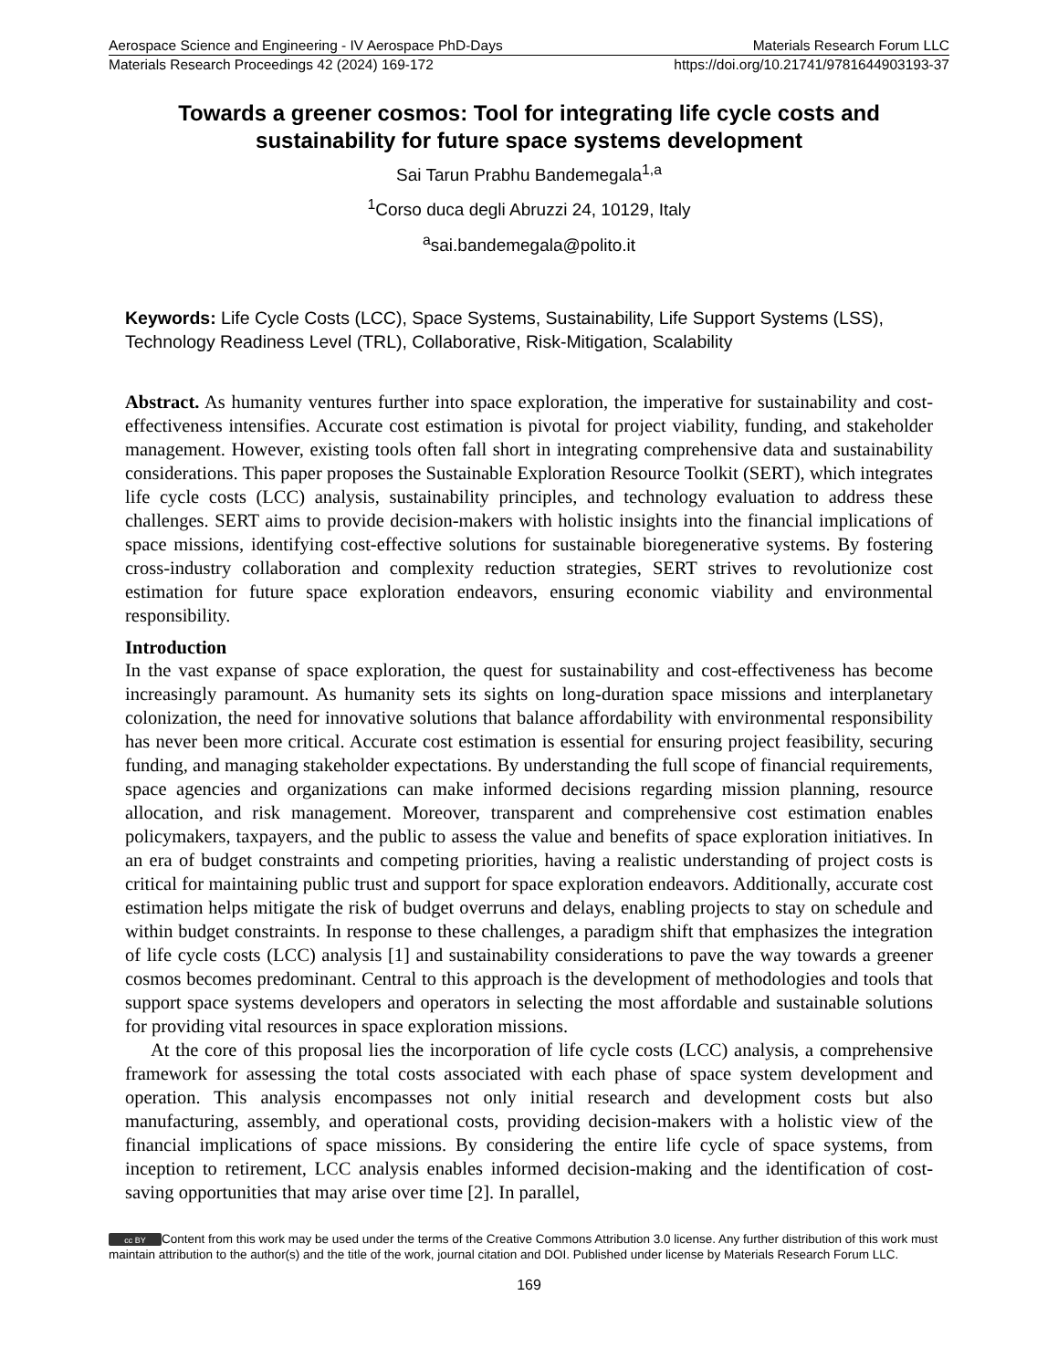Aerospace Science and Engineering - IV Aerospace PhD-Days Materials Research Forum LLC
Materials Research Proceedings 42 (2024) 169-172 https://doi.org/10.21741/9781644903193-37
Towards a greener cosmos: Tool for integrating life cycle costs and sustainability for future space systems development
Sai Tarun Prabhu Bandemegala<sup>1,a</sup>
<sup>1</sup> Corso duca degli Abruzzi 24, 10129, Italy
<sup>a</sup> sai.bandemegala@polito.it
Keywords: Life Cycle Costs (LCC), Space Systems, Sustainability, Life Support Systems (LSS), Technology Readiness Level (TRL), Collaborative, Risk-Mitigation, Scalability
Abstract. As humanity ventures further into space exploration, the imperative for sustainability and cost-effectiveness intensifies. Accurate cost estimation is pivotal for project viability, funding, and stakeholder management. However, existing tools often fall short in integrating comprehensive data and sustainability considerations. This paper proposes the Sustainable Exploration Resource Toolkit (SERT), which integrates life cycle costs (LCC) analysis, sustainability principles, and technology evaluation to address these challenges. SERT aims to provide decision-makers with holistic insights into the financial implications of space missions, identifying cost-effective solutions for sustainable bioregenerative systems. By fostering cross-industry collaboration and complexity reduction strategies, SERT strives to revolutionize cost estimation for future space exploration endeavors, ensuring economic viability and environmental responsibility.
Introduction
In the vast expanse of space exploration, the quest for sustainability and cost-effectiveness has become increasingly paramount. As humanity sets its sights on long-duration space missions and interplanetary colonization, the need for innovative solutions that balance affordability with environmental responsibility has never been more critical. Accurate cost estimation is essential for ensuring project feasibility, securing funding, and managing stakeholder expectations. By understanding the full scope of financial requirements, space agencies and organizations can make informed decisions regarding mission planning, resource allocation, and risk management. Moreover, transparent and comprehensive cost estimation enables policymakers, taxpayers, and the public to assess the value and benefits of space exploration initiatives. In an era of budget constraints and competing priorities, having a realistic understanding of project costs is critical for maintaining public trust and support for space exploration endeavors. Additionally, accurate cost estimation helps mitigate the risk of budget overruns and delays, enabling projects to stay on schedule and within budget constraints. In response to these challenges, a paradigm shift that emphasizes the integration of life cycle costs (LCC) analysis [1] and sustainability considerations to pave the way towards a greener cosmos becomes predominant. Central to this approach is the development of methodologies and tools that support space systems developers and operators in selecting the most affordable and sustainable solutions for providing vital resources in space exploration missions.
At the core of this proposal lies the incorporation of life cycle costs (LCC) analysis, a comprehensive framework for assessing the total costs associated with each phase of space system development and operation. This analysis encompasses not only initial research and development costs but also manufacturing, assembly, and operational costs, providing decision-makers with a holistic view of the financial implications of space missions. By considering the entire life cycle of space systems, from inception to retirement, LCC analysis enables informed decision-making and the identification of cost-saving opportunities that may arise over time [2]. In parallel,
cc BY Content from this work may be used under the terms of the Creative Commons Attribution 3.0 license. Any further distribution of this work must maintain attribution to the author(s) and the title of the work, journal citation and DOI. Published under license by Materials Research Forum LLC.
169